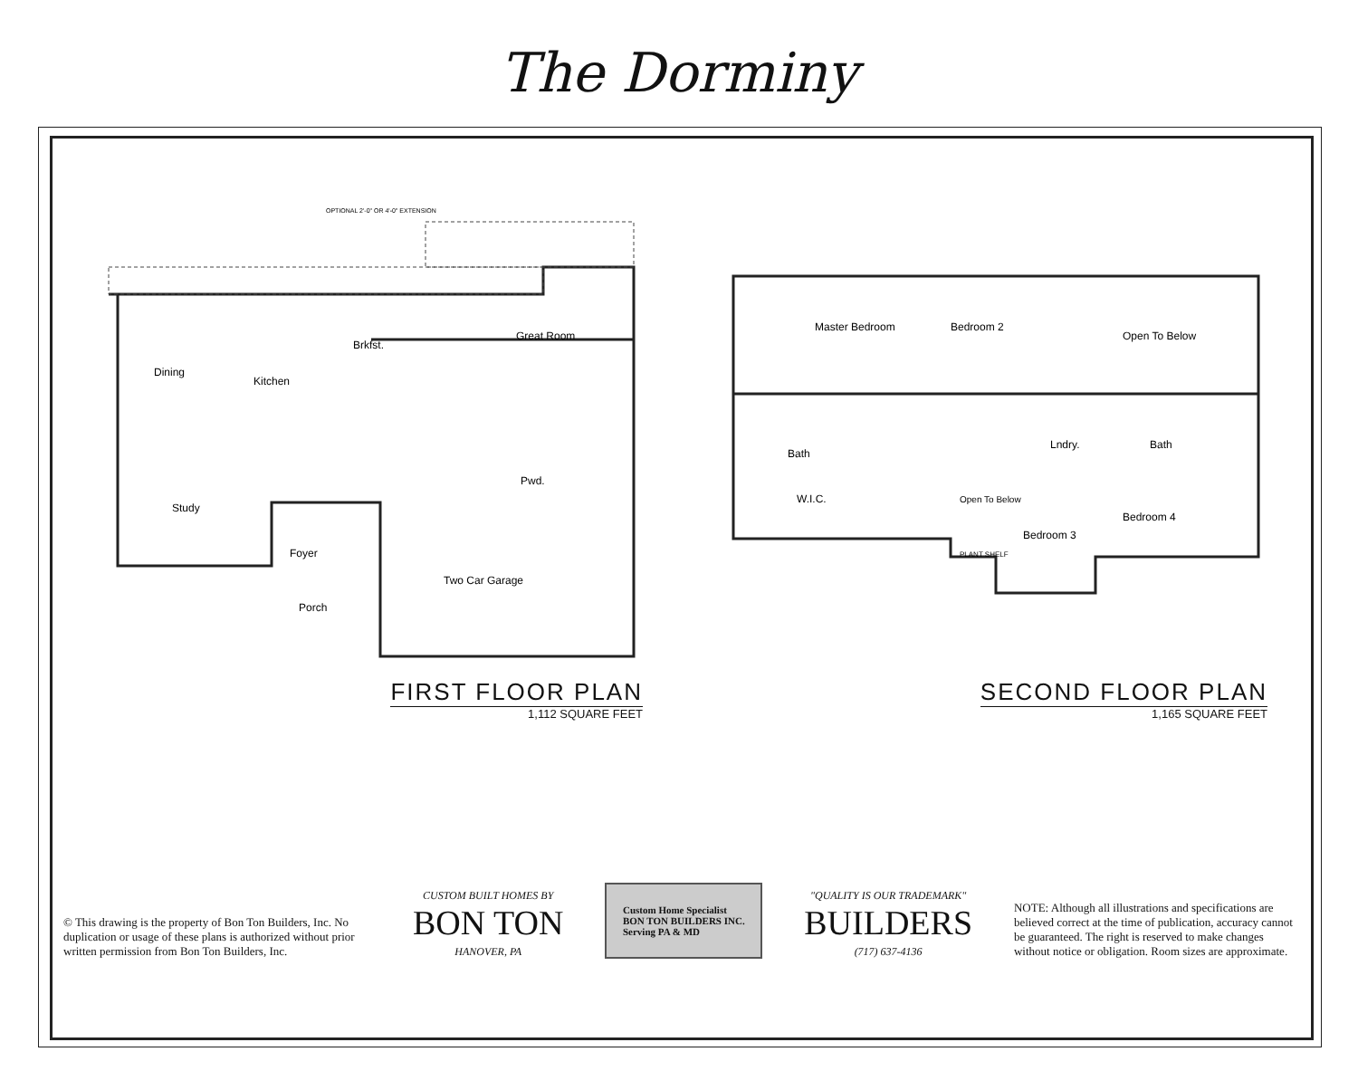The Dorminy
OPTIONAL 2'-0" OR 4'-0" EXTENSION
Dining
Brkfst.
Great Room
Kitchen
Study
Foyer
Pwd.
Porch
Two Car Garage
FIRST FLOOR PLAN
1,112 SQUARE FEET
Master Bedroom
Bedroom 2
Open To Below
Bath
Bath
Lndry.
W.I.C.
Open To Below
Bedroom 4
Bedroom 3
PLANT SHELF
SECOND FLOOR PLAN
1,165 SQUARE FEET
© This drawing is the property of Bon Ton Builders, Inc. No duplication or usage of these plans is authorized without prior written permission from Bon Ton Builders, Inc.
CUSTOM BUILT HOMES BY
BON TON
HANOVER, PA
Custom Home Specialist
BON TON BUILDERS INC.
Serving PA & MD
"QUALITY IS OUR TRADEMARK"
BUILDERS
(717) 637-4136
NOTE: Although all illustrations and specifications are believed correct at the time of publication, accuracy cannot be guaranteed. The right is reserved to make changes without notice or obligation. Room sizes are approximate.